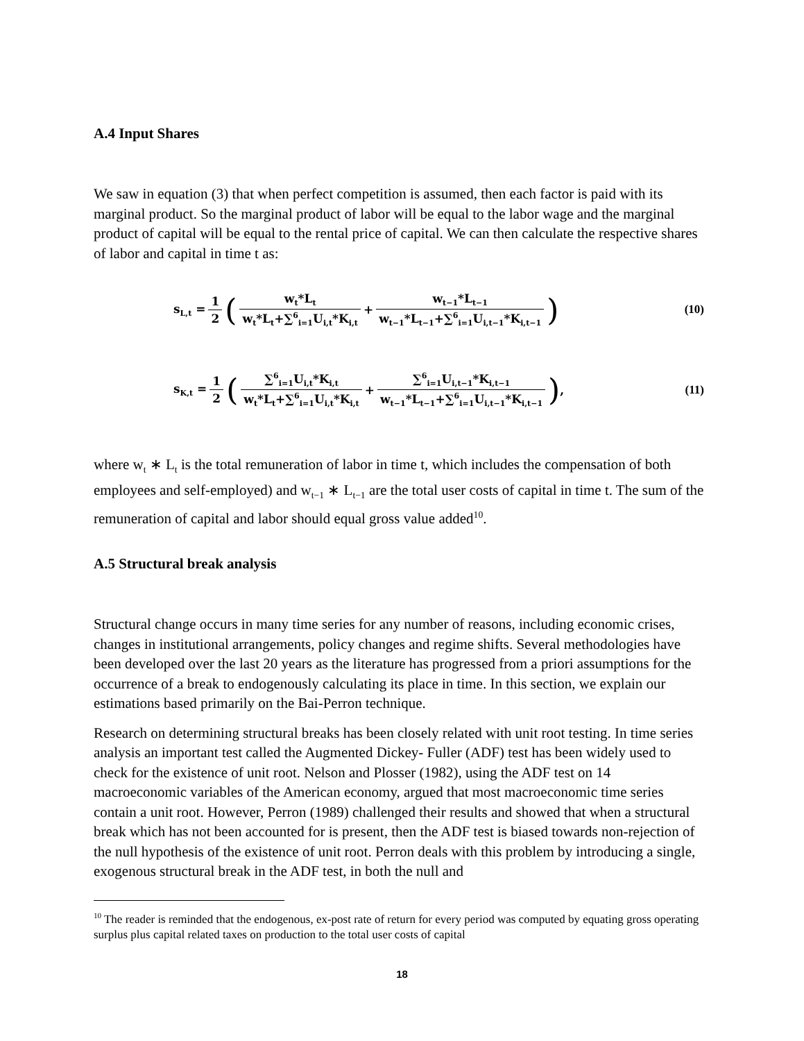A.4 Input Shares
We saw in equation (3) that when perfect competition is assumed, then each factor is paid with its marginal product. So the marginal product of labor will be equal to the labor wage and the marginal product of capital will be equal to the rental price of capital. We can then calculate the respective shares of labor and capital in time t as:
s<sub>L,t</sub> = 1 2 ( w<sub>t</sub>*L<sub>t</sub> w<sub>t</sub>*L<sub>t</sub>+∑<sup>6</sup><sub>i=1</sub>U<sub>i,t</sub>*K<sub>i,t</sub> + w<sub>t−1</sub>*L<sub>t−1</sub> w<sub>t−1</sub>*L<sub>t−1</sub>+∑<sup>6</sup><sub>i=1</sub>U<sub>i,t−1</sub>*K<sub>i,t−1</sub>) (10)
s<sub>K,t</sub> = 1 2 ( ∑<sup>6</sup><sub>i=1</sub>U<sub>i,t</sub>*K<sub>i,t</sub> w<sub>t</sub>*L<sub>t</sub>+∑<sup>6</sup><sub>i=1</sub>U<sub>i,t</sub>*K<sub>i,t</sub> + ∑<sup>6</sup><sub>i=1</sub>U<sub>i,t−1</sub>*K<sub>i,t−1</sub> w<sub>t−1</sub>*L<sub>t−1</sub>+∑<sup>6</sup><sub>i=1</sub>U<sub>i,t−1</sub>*K<sub>i,t−1</sub>) , (11)
where w<sub>t</sub> ∗ L<sub>t</sub> is the total remuneration of labor in time t, which includes the compensation of both employees and self-employed) and w<sub>t−1</sub> ∗ L<sub>t−1</sub> are the total user costs of capital in time t. The sum of the remuneration of capital and labor should equal gross value added<sup>10</sup>.
A.5 Structural break analysis
Structural change occurs in many time series for any number of reasons, including economic crises, changes in institutional arrangements, policy changes and regime shifts. Several methodologies have been developed over the last 20 years as the literature has progressed from a priori assumptions for the occurrence of a break to endogenously calculating its place in time. In this section, we explain our estimations based primarily on the Bai-Perron technique.
Research on determining structural breaks has been closely related with unit root testing. In time series analysis an important test called the Augmented Dickey- Fuller (ADF) test has been widely used to check for the existence of unit root. Nelson and Plosser (1982), using the ADF test on 14 macroeconomic variables of the American economy, argued that most macroeconomic time series contain a unit root. However, Perron (1989) challenged their results and showed that when a structural break which has not been accounted for is present, then the ADF test is biased towards non-rejection of the null hypothesis of the existence of unit root. Perron deals with this problem by introducing a single, exogenous structural break in the ADF test, in both the null and
<sup>10</sup> The reader is reminded that the endogenous, ex-post rate of return for every period was computed by equating gross operating surplus plus capital related taxes on production to the total user costs of capital
18